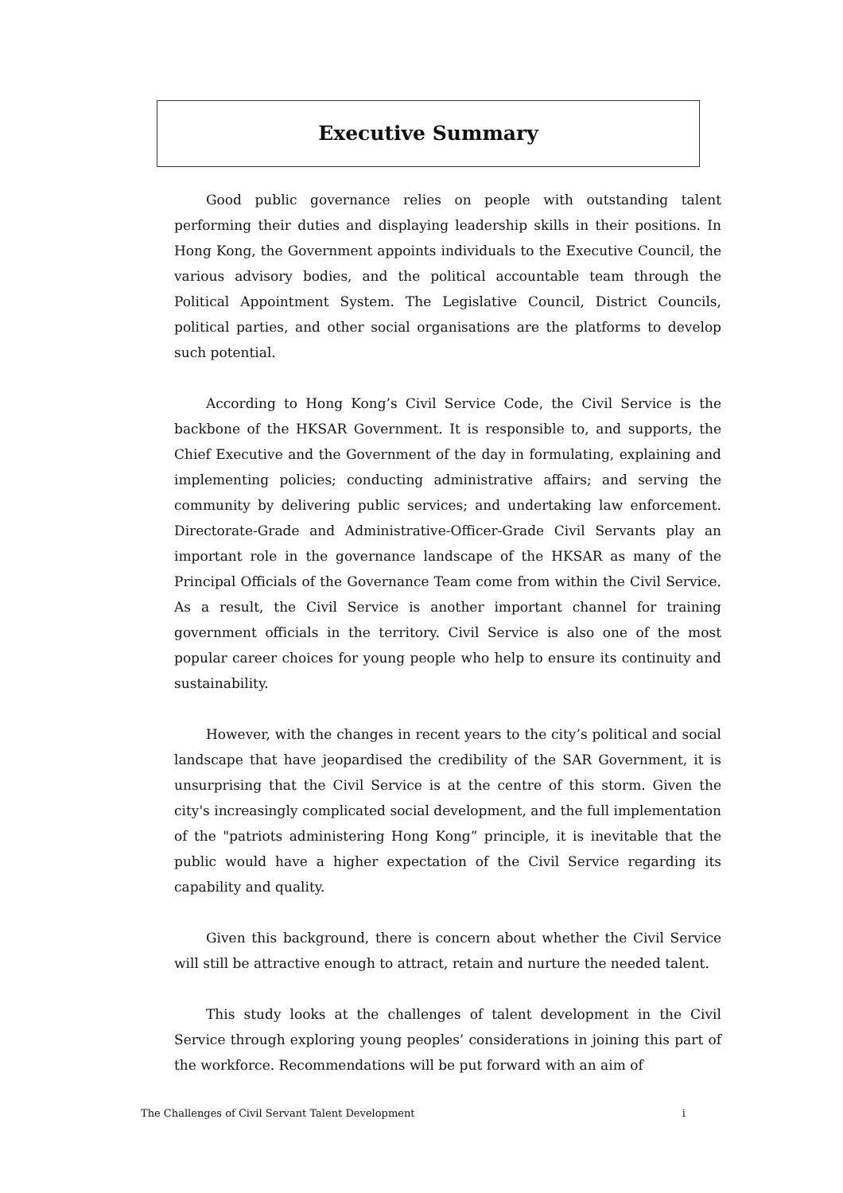Executive Summary
Good public governance relies on people with outstanding talent performing their duties and displaying leadership skills in their positions. In Hong Kong, the Government appoints individuals to the Executive Council, the various advisory bodies, and the political accountable team through the Political Appointment System. The Legislative Council, District Councils, political parties, and other social organisations are the platforms to develop such potential.
According to Hong Kong’s Civil Service Code, the Civil Service is the backbone of the HKSAR Government. It is responsible to, and supports, the Chief Executive and the Government of the day in formulating, explaining and implementing policies; conducting administrative affairs; and serving the community by delivering public services; and undertaking law enforcement. Directorate-Grade and Administrative-Officer-Grade Civil Servants play an important role in the governance landscape of the HKSAR as many of the Principal Officials of the Governance Team come from within the Civil Service. As a result, the Civil Service is another important channel for training government officials in the territory. Civil Service is also one of the most popular career choices for young people who help to ensure its continuity and sustainability.
However, with the changes in recent years to the city’s political and social landscape that have jeopardised the credibility of the SAR Government, it is unsurprising that the Civil Service is at the centre of this storm. Given the city's increasingly complicated social development, and the full implementation of the "patriots administering Hong Kong” principle, it is inevitable that the public would have a higher expectation of the Civil Service regarding its capability and quality.
Given this background, there is concern about whether the Civil Service will still be attractive enough to attract, retain and nurture the needed talent.
This study looks at the challenges of talent development in the Civil Service through exploring young peoples’ considerations in joining this part of the workforce. Recommendations will be put forward with an aim of
The Challenges of Civil Servant Talent Development i